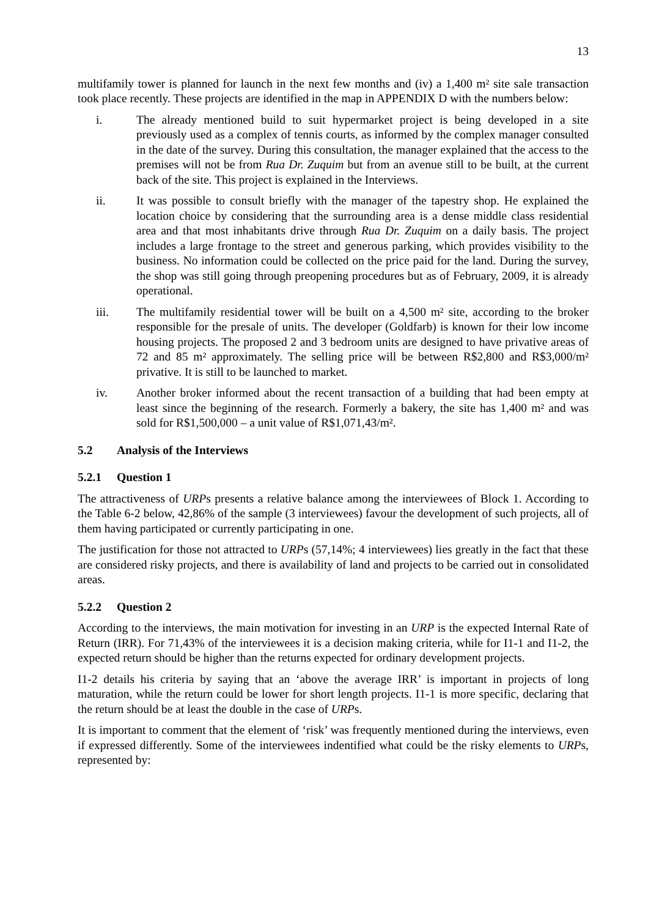13
multifamily tower is planned for launch in the next few months and (iv) a 1,400 m² site sale transaction took place recently. These projects are identified in the map in APPENDIX D with the numbers below:
i. The already mentioned build to suit hypermarket project is being developed in a site previously used as a complex of tennis courts, as informed by the complex manager consulted in the date of the survey. During this consultation, the manager explained that the access to the premises will not be from Rua Dr. Zuquim but from an avenue still to be built, at the current back of the site. This project is explained in the Interviews.
ii. It was possible to consult briefly with the manager of the tapestry shop. He explained the location choice by considering that the surrounding area is a dense middle class residential area and that most inhabitants drive through Rua Dr. Zuquim on a daily basis. The project includes a large frontage to the street and generous parking, which provides visibility to the business. No information could be collected on the price paid for the land. During the survey, the shop was still going through preopening procedures but as of February, 2009, it is already operational.
iii. The multifamily residential tower will be built on a 4,500 m² site, according to the broker responsible for the presale of units. The developer (Goldfarb) is known for their low income housing projects. The proposed 2 and 3 bedroom units are designed to have privative areas of 72 and 85 m² approximately. The selling price will be between R$2,800 and R$3,000/m² privative. It is still to be launched to market.
iv. Another broker informed about the recent transaction of a building that had been empty at least since the beginning of the research. Formerly a bakery, the site has 1,400 m² and was sold for R$1,500,000 – a unit value of R$1,071,43/m².
5.2 Analysis of the Interviews
5.2.1 Question 1
The attractiveness of URPs presents a relative balance among the interviewees of Block 1. According to the Table 6-2 below, 42,86% of the sample (3 interviewees) favour the development of such projects, all of them having participated or currently participating in one.
The justification for those not attracted to URPs (57,14%; 4 interviewees) lies greatly in the fact that these are considered risky projects, and there is availability of land and projects to be carried out in consolidated areas.
5.2.2 Question 2
According to the interviews, the main motivation for investing in an URP is the expected Internal Rate of Return (IRR). For 71,43% of the interviewees it is a decision making criteria, while for I1-1 and I1-2, the expected return should be higher than the returns expected for ordinary development projects.
I1-2 details his criteria by saying that an ‘above the average IRR’ is important in projects of long maturation, while the return could be lower for short length projects. I1-1 is more specific, declaring that the return should be at least the double in the case of URPs.
It is important to comment that the element of ‘risk’ was frequently mentioned during the interviews, even if expressed differently. Some of the interviewees indentified what could be the risky elements to URPs, represented by: